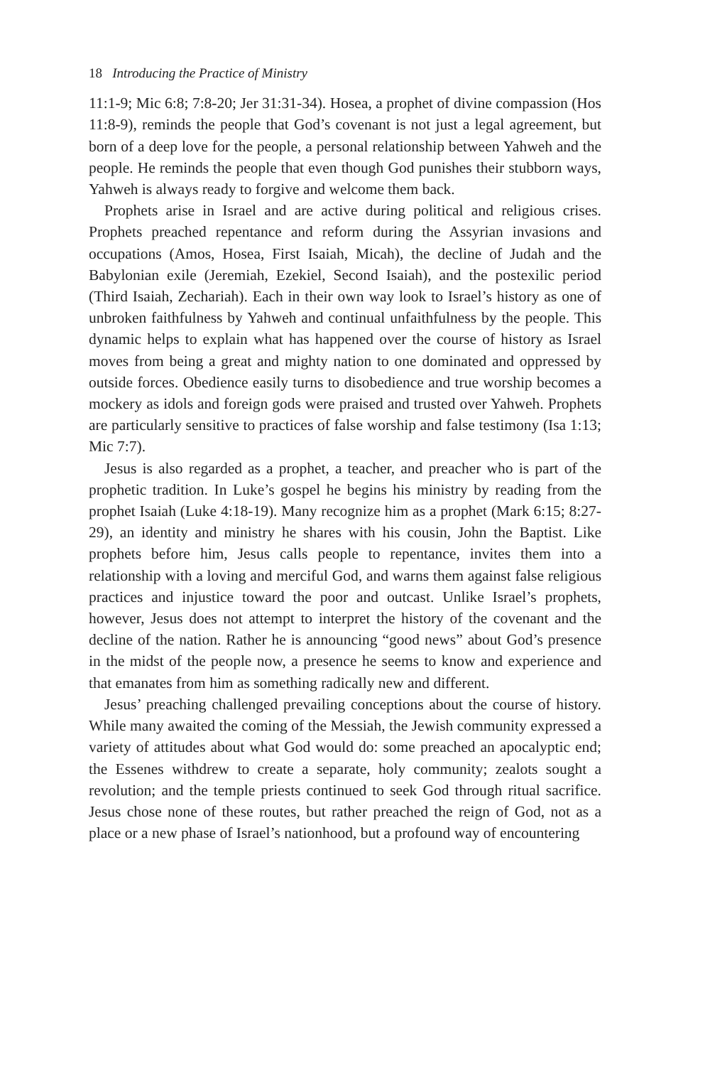18 Introducing the Practice of Ministry
11:1-9; Mic 6:8; 7:8-20; Jer 31:31-34). Hosea, a prophet of divine compassion (Hos 11:8-9), reminds the people that God’s covenant is not just a legal agreement, but born of a deep love for the people, a personal relationship between Yahweh and the people. He reminds the people that even though God punishes their stubborn ways, Yahweh is always ready to forgive and welcome them back.
Prophets arise in Israel and are active during political and religious crises. Prophets preached repentance and reform during the Assyrian invasions and occupations (Amos, Hosea, First Isaiah, Micah), the decline of Judah and the Babylonian exile (Jeremiah, Ezekiel, Second Isaiah), and the postexilic period (Third Isaiah, Zechariah). Each in their own way look to Israel’s history as one of unbroken faithfulness by Yahweh and continual unfaithfulness by the people. This dynamic helps to explain what has happened over the course of history as Israel moves from being a great and mighty nation to one dominated and oppressed by outside forces. Obedience easily turns to disobedience and true worship becomes a mockery as idols and foreign gods were praised and trusted over Yahweh. Prophets are particularly sensitive to practices of false worship and false testimony (Isa 1:13; Mic 7:7).
Jesus is also regarded as a prophet, a teacher, and preacher who is part of the prophetic tradition. In Luke’s gospel he begins his ministry by reading from the prophet Isaiah (Luke 4:18-19). Many recognize him as a prophet (Mark 6:15; 8:27-29), an identity and ministry he shares with his cousin, John the Baptist. Like prophets before him, Jesus calls people to repentance, invites them into a relationship with a loving and merciful God, and warns them against false religious practices and injustice toward the poor and outcast. Unlike Israel’s prophets, however, Jesus does not attempt to interpret the history of the covenant and the decline of the nation. Rather he is announcing “good news” about God’s presence in the midst of the people now, a presence he seems to know and experience and that emanates from him as something radically new and different.
Jesus’ preaching challenged prevailing conceptions about the course of history. While many awaited the coming of the Messiah, the Jewish community expressed a variety of attitudes about what God would do: some preached an apocalyptic end; the Essenes withdrew to create a separate, holy community; zealots sought a revolution; and the temple priests continued to seek God through ritual sacrifice. Jesus chose none of these routes, but rather preached the reign of God, not as a place or a new phase of Israel’s nationhood, but a profound way of encountering